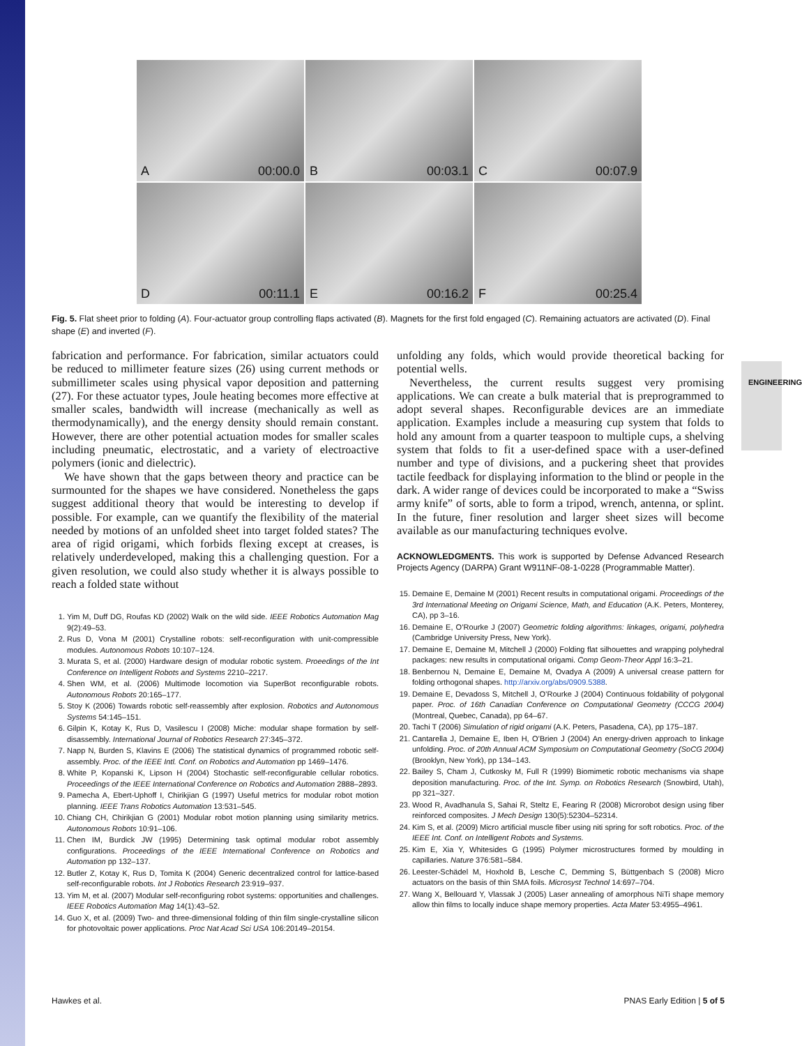ENGINEERING
A 00:00.0
B 00:03.1
C 00:07.9
D 00:11.1
E 00:16.2
F 00:25.4
Fig. 5. Flat sheet prior to folding (A). Four-actuator group controlling flaps activated (B). Magnets for the first fold engaged (C). Remaining actuators are activated (D). Final shape (E) and inverted (F).
fabrication and performance. For fabrication, similar actuators could be reduced to millimeter feature sizes (26) using current methods or submillimeter scales using physical vapor deposition and patterning (27). For these actuator types, Joule heating becomes more effective at smaller scales, bandwidth will increase (mechanically as well as thermodynamically), and the energy density should remain constant. However, there are other potential actuation modes for smaller scales including pneumatic, electrostatic, and a variety of electroactive polymers (ionic and dielectric).
We have shown that the gaps between theory and practice can be surmounted for the shapes we have considered. Nonetheless the gaps suggest additional theory that would be interesting to develop if possible. For example, can we quantify the flexibility of the material needed by motions of an unfolded sheet into target folded states? The area of rigid origami, which forbids flexing except at creases, is relatively underdeveloped, making this a challenging question. For a given resolution, we could also study whether it is always possible to reach a folded state without
1. Yim M, Duff DG, Roufas KD (2002) Walk on the wild side. IEEE Robotics Automation Mag 9(2):49–53.
2. Rus D, Vona M (2001) Crystalline robots: self-reconfiguration with unit-compressible modules. Autonomous Robots 10:107–124.
3. Murata S, et al. (2000) Hardware design of modular robotic system. Proeedings of the Int Conference on Intelligent Robots and Systems 2210–2217.
4. Shen WM, et al. (2006) Multimode locomotion via SuperBot reconfigurable robots. Autonomous Robots 20:165–177.
5. Stoy K (2006) Towards robotic self-reassembly after explosion. Robotics and Autonomous Systems 54:145–151.
6. Gilpin K, Kotay K, Rus D, Vasilescu I (2008) Miche: modular shape formation by self-disassembly. International Journal of Robotics Research 27:345–372.
7. Napp N, Burden S, Klavins E (2006) The statistical dynamics of programmed robotic self-assembly. Proc. of the IEEE Intl. Conf. on Robotics and Automation pp 1469–1476.
8. White P, Kopanski K, Lipson H (2004) Stochastic self-reconfigurable cellular robotics. Proceedings of the IEEE International Conference on Robotics and Automation 2888–2893.
9. Pamecha A, Ebert-Uphoff I, Chirikjian G (1997) Useful metrics for modular robot motion planning. IEEE Trans Robotics Automation 13:531–545.
10. Chiang CH, Chirikjian G (2001) Modular robot motion planning using similarity metrics. Autonomous Robots 10:91–106.
11. Chen IM, Burdick JW (1995) Determining task optimal modular robot assembly configurations. Proceedings of the IEEE International Conference on Robotics and Automation pp 132–137.
12. Butler Z, Kotay K, Rus D, Tomita K (2004) Generic decentralized control for lattice-based self-reconfigurable robots. Int J Robotics Research 23:919–937.
13. Yim M, et al. (2007) Modular self-reconfiguring robot systems: opportunities and challenges. IEEE Robotics Automation Mag 14(1):43–52.
14. Guo X, et al. (2009) Two- and three-dimensional folding of thin film single-crystalline silicon for photovoltaic power applications. Proc Nat Acad Sci USA 106:20149–20154.
unfolding any folds, which would provide theoretical backing for potential wells.
Nevertheless, the current results suggest very promising applications. We can create a bulk material that is preprogrammed to adopt several shapes. Reconfigurable devices are an immediate application. Examples include a measuring cup system that folds to hold any amount from a quarter teaspoon to multiple cups, a shelving system that folds to fit a user-defined space with a user-defined number and type of divisions, and a puckering sheet that provides tactile feedback for displaying information to the blind or people in the dark. A wider range of devices could be incorporated to make a “Swiss army knife” of sorts, able to form a tripod, wrench, antenna, or splint. In the future, finer resolution and larger sheet sizes will become available as our manufacturing techniques evolve.
ACKNOWLEDGMENTS. This work is supported by Defense Advanced Research Projects Agency (DARPA) Grant W911NF-08-1-0228 (Programmable Matter).
15. Demaine E, Demaine M (2001) Recent results in computational origami. Proceedings of the 3rd International Meeting on Origami Science, Math, and Education (A.K. Peters, Monterey, CA), pp 3–16.
16. Demaine E, O’Rourke J (2007) Geometric folding algorithms: linkages, origami, polyhedra (Cambridge University Press, New York).
17. Demaine E, Demaine M, Mitchell J (2000) Folding flat silhouettes and wrapping polyhedral packages: new results in computational origami. Comp Geom-Theor Appl 16:3–21.
18. Benbernou N, Demaine E, Demaine M, Ovadya A (2009) A universal crease pattern for folding orthogonal shapes. http://arxiv.org/abs/0909.5388.
19. Demaine E, Devadoss S, Mitchell J, O’Rourke J (2004) Continuous foldability of polygonal paper. Proc. of 16th Canadian Conference on Computational Geometry (CCCG 2004) (Montreal, Quebec, Canada), pp 64–67.
20. Tachi T (2006) Simulation of rigid origami (A.K. Peters, Pasadena, CA), pp 175–187.
21. Cantarella J, Demaine E, Iben H, O’Brien J (2004) An energy-driven approach to linkage unfolding. Proc. of 20th Annual ACM Symposium on Computational Geometry (SoCG 2004) (Brooklyn, New York), pp 134–143.
22. Bailey S, Cham J, Cutkosky M, Full R (1999) Biomimetic robotic mechanisms via shape deposition manufacturing. Proc. of the Int. Symp. on Robotics Research (Snowbird, Utah), pp 321–327.
23. Wood R, Avadhanula S, Sahai R, Steltz E, Fearing R (2008) Microrobot design using fiber reinforced composites. J Mech Design 130(5):52304–52314.
24. Kim S, et al. (2009) Micro artificial muscle fiber using niti spring for soft robotics. Proc. of the IEEE Int. Conf. on Intelligent Robots and Systems.
25. Kim E, Xia Y, Whitesides G (1995) Polymer microstructures formed by moulding in capillaries. Nature 376:581–584.
26. Leester-Schädel M, Hoxhold B, Lesche C, Demming S, Büttgenbach S (2008) Micro actuators on the basis of thin SMA foils. Microsyst Technol 14:697–704.
27. Wang X, Bellouard Y, Vlassak J (2005) Laser annealing of amorphous NiTi shape memory allow thin films to locally induce shape memory properties. Acta Mater 53:4955–4961.
Hawkes et al. PNAS Early Edition | 5 of 5